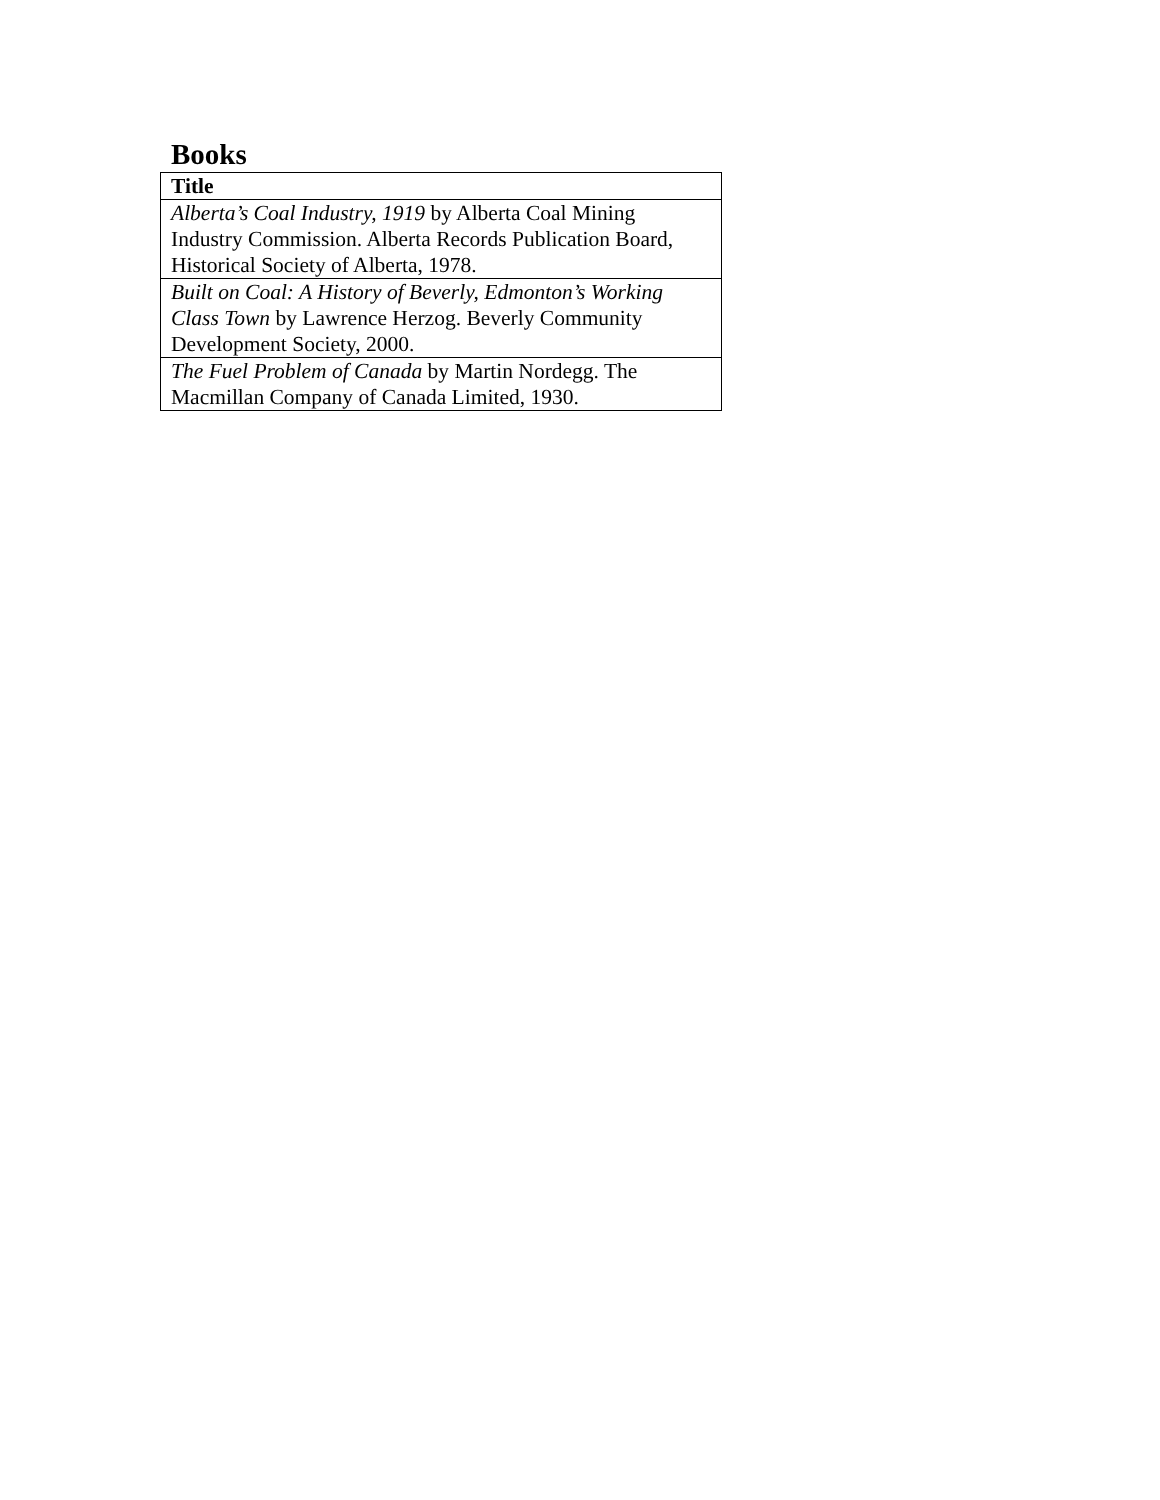Books
| Title |
| --- |
| Alberta’s Coal Industry, 1919 by Alberta Coal Mining Industry Commission. Alberta Records Publication Board, Historical Society of Alberta, 1978. |
| Built on Coal: A History of Beverly, Edmonton’s Working Class Town by Lawrence Herzog. Beverly Community Development Society, 2000. |
| The Fuel Problem of Canada by Martin Nordegg. The Macmillan Company of Canada Limited, 1930. |